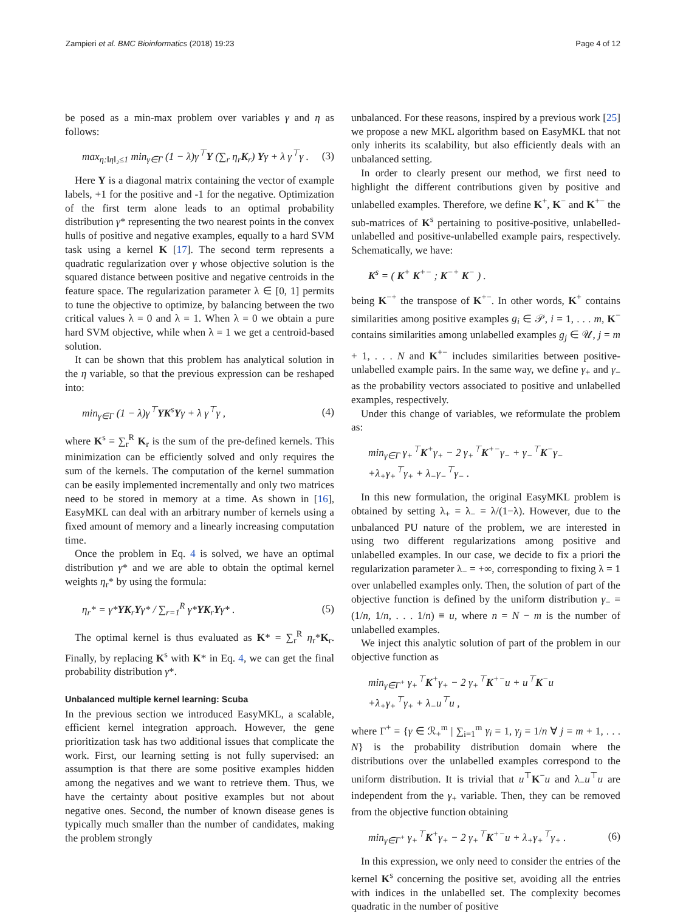Zampieri et al. BMC Bioinformatics (2018) 19:23
Page 4 of 12
be posed as a min-max problem over variables γ and η as follows:
max<sub>η:‖η‖₂≤1</sub> min<sub>γ∈Γ</sub> (1 − λ)γ<sup>⊤</sup>Y (∑<sub>r</sub> η<sub>r</sub>K<sub>r</sub>) Yγ + λ γ<sup>⊤</sup>γ . (3)
Here Y is a diagonal matrix containing the vector of example labels, +1 for the positive and -1 for the negative. Optimization of the first term alone leads to an optimal probability distribution γ* representing the two nearest points in the convex hulls of positive and negative examples, equally to a hard SVM task using a kernel K [17]. The second term represents a quadratic regularization over γ whose objective solution is the squared distance between positive and negative centroids in the feature space. The regularization parameter λ ∈ [0, 1] permits to tune the objective to optimize, by balancing between the two critical values λ = 0 and λ = 1. When λ = 0 we obtain a pure hard SVM objective, while when λ = 1 we get a centroid-based solution.
It can be shown that this problem has analytical solution in the η variable, so that the previous expression can be reshaped into:
min<sub>γ∈Γ</sub> (1 − λ)γ<sup>⊤</sup>YK<sup>s</sup>Yγ + λ γ<sup>⊤</sup>γ , (4)
where K<sup>s</sup> = ∑<sub>r</sub><sup>R</sup> K<sub>r</sub> is the sum of the pre-defined kernels. This minimization can be efficiently solved and only requires the sum of the kernels. The computation of the kernel summation can be easily implemented incrementally and only two matrices need to be stored in memory at a time. As shown in [16], EasyMKL can deal with an arbitrary number of kernels using a fixed amount of memory and a linearly increasing computation time.
Once the problem in Eq. 4 is solved, we have an optimal distribution γ* and we are able to obtain the optimal kernel weights η<sub>r</sub>* by using the formula:
η<sub>r</sub>* = γ*YK<sub>r</sub>Yγ* / ∑<sub>r=1</sub><sup>R</sup> γ*YK<sub>r</sub>Yγ* . (5)
The optimal kernel is thus evaluated as K* = ∑<sub>r</sub><sup>R</sup> η<sub>r</sub>*K<sub>r</sub>. Finally, by replacing K<sup>s</sup> with K* in Eq. 4, we can get the final probability distribution γ*.
Unbalanced multiple kernel learning: Scuba
In the previous section we introduced EasyMKL, a scalable, efficient kernel integration approach. However, the gene prioritization task has two additional issues that complicate the work. First, our learning setting is not fully supervised: an assumption is that there are some positive examples hidden among the negatives and we want to retrieve them. Thus, we have the certainty about positive examples but not about negative ones. Second, the number of known disease genes is typically much smaller than the number of candidates, making the problem strongly
unbalanced. For these reasons, inspired by a previous work [25] we propose a new MKL algorithm based on EasyMKL that not only inherits its scalability, but also efficiently deals with an unbalanced setting.
In order to clearly present our method, we first need to highlight the different contributions given by positive and unlabelled examples. Therefore, we define K<sup>+</sup>, K<sup>−</sup> and K<sup>+−</sup> the sub-matrices of K<sup>s</sup> pertaining to positive-positive, unlabelled-unlabelled and positive-unlabelled example pairs, respectively. Schematically, we have:
K<sup>s</sup> = ( K<sup>+</sup> K<sup>+−</sup> ; K<sup>−+</sup> K<sup>−</sup> ) .
being K<sup>−+</sup> the transpose of K<sup>+−</sup>. In other words, K<sup>+</sup> contains similarities among positive examples g<sub>i</sub> ∈ 𝒫, i = 1, . . . m, K<sup>−</sup> contains similarities among unlabelled examples g<sub>j</sub> ∈ 𝒰, j = m + 1, . . . N and K<sup>+−</sup> includes similarities between positive-unlabelled example pairs. In the same way, we define γ<sub>+</sub> and γ<sub>−</sub> as the probability vectors associated to positive and unlabelled examples, respectively.
Under this change of variables, we reformulate the problem as:
min<sub>γ∈Γ</sub> γ<sub>+</sub><sup>⊤</sup>K<sup>+</sup>γ<sub>+</sub> − 2 γ<sub>+</sub><sup>⊤</sup>K<sup>+−</sup>γ<sub>−</sub> + γ<sub>−</sub><sup>⊤</sup>K<sup>−</sup>γ<sub>−</sub>
+λ<sub>+</sub>γ<sub>+</sub><sup>⊤</sup>γ<sub>+</sub> + λ<sub>−</sub>γ<sub>−</sub><sup>⊤</sup>γ<sub>−</sub> .
In this new formulation, the original EasyMKL problem is obtained by setting λ<sub>+</sub> = λ<sub>−</sub> = λ/(1−λ). However, due to the unbalanced PU nature of the problem, we are interested in using two different regularizations among positive and unlabelled examples. In our case, we decide to fix a priori the regularization parameter λ<sub>−</sub> = +∞, corresponding to fixing λ = 1 over unlabelled examples only. Then, the solution of part of the objective function is defined by the uniform distribution γ<sub>−</sub> = (1/n, 1/n, . . . 1/n) ≡ u, where n = N − m is the number of unlabelled examples.
We inject this analytic solution of part of the problem in our objective function as
min<sub>γ∈Γ<sup>+</sup></sub> γ<sub>+</sub><sup>⊤</sup>K<sup>+</sup>γ<sub>+</sub> − 2 γ<sub>+</sub><sup>⊤</sup>K<sup>+−</sup>u + u<sup>⊤</sup>K<sup>−</sup>u
+λ<sub>+</sub>γ<sub>+</sub><sup>⊤</sup>γ<sub>+</sub> + λ<sub>−</sub>u<sup>⊤</sup>u ,
where Γ<sup>+</sup> = {γ ∈ ℛ<sub>+</sub><sup>m</sup> | ∑<sub>i=1</sub><sup>m</sup> γ<sub>i</sub> = 1, γ<sub>j</sub> = 1/n ∀ j = m + 1, . . . N} is the probability distribution domain where the distributions over the unlabelled examples correspond to the uniform distribution. It is trivial that u<sup>⊤</sup>K<sup>−</sup>u and λ<sub>−</sub>u<sup>⊤</sup>u are independent from the γ<sub>+</sub> variable. Then, they can be removed from the objective function obtaining
min<sub>γ∈Γ<sup>+</sup></sub> γ<sub>+</sub><sup>⊤</sup>K<sup>+</sup>γ<sub>+</sub> − 2 γ<sub>+</sub><sup>⊤</sup>K<sup>+−</sup>u + λ<sub>+</sub>γ<sub>+</sub><sup>⊤</sup>γ<sub>+</sub> . (6)
In this expression, we only need to consider the entries of the kernel K<sup>s</sup> concerning the positive set, avoiding all the entries with indices in the unlabelled set. The complexity becomes quadratic in the number of positive